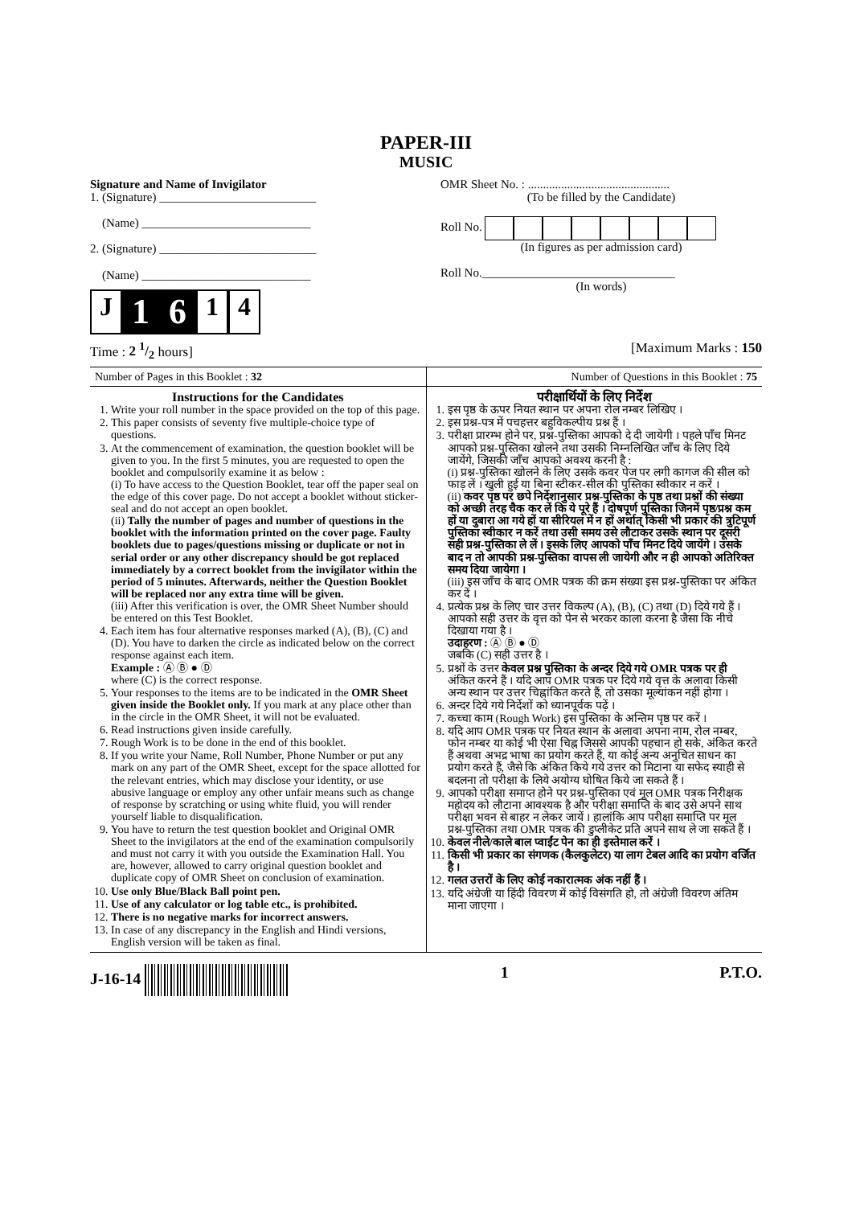PAPER-III
MUSIC
Signature and Name of Invigilator
1. (Signature) __________________________
(Name) ____________________________
2. (Signature) __________________________
(Name) ____________________________
J 1 6 1 4
OMR Sheet No. : ...............................................
(To be filled by the Candidate)
Roll No.
(In figures as per admission card)
Roll No.________________________________
(In words)
Time : 2 1/2 hours] [Maximum Marks : 150
Number of Pages in this Booklet : 32
Number of Questions in this Booklet : 75
Instructions for the Candidates
1. Write your roll number in the space provided on the top of this page.
2. This paper consists of seventy five multiple-choice type of questions.
3. At the commencement of examination, the question booklet will be given to you. In the first 5 minutes, you are requested to open the booklet and compulsorily examine it as below :
(i) To have access to the Question Booklet, tear off the paper seal on the edge of this cover page. Do not accept a booklet without sticker-seal and do not accept an open booklet.
(ii) Tally the number of pages and number of questions in the booklet with the information printed on the cover page. Faulty booklets due to pages/questions missing or duplicate or not in serial order or any other discrepancy should be got replaced immediately by a correct booklet from the invigilator within the period of 5 minutes. Afterwards, neither the Question Booklet will be replaced nor any extra time will be given.
(iii) After this verification is over, the OMR Sheet Number should be entered on this Test Booklet.
4. Each item has four alternative responses marked (A), (B), (C) and (D). You have to darken the circle as indicated below on the correct response against each item.
Example : Ⓐ Ⓑ ● Ⓓ
where (C) is the correct response.
5. Your responses to the items are to be indicated in the OMR Sheet given inside the Booklet only. If you mark at any place other than in the circle in the OMR Sheet, it will not be evaluated.
6. Read instructions given inside carefully.
7. Rough Work is to be done in the end of this booklet.
8. If you write your Name, Roll Number, Phone Number or put any mark on any part of the OMR Sheet, except for the space allotted for the relevant entries, which may disclose your identity, or use abusive language or employ any other unfair means such as change of response by scratching or using white fluid, you will render yourself liable to disqualification.
9. You have to return the test question booklet and Original OMR Sheet to the invigilators at the end of the examination compulsorily and must not carry it with you outside the Examination Hall. You are, however, allowed to carry original question booklet and duplicate copy of OMR Sheet on conclusion of examination.
10. Use only Blue/Black Ball point pen.
11. Use of any calculator or log table etc., is prohibited.
12. There is no negative marks for incorrect answers.
13. In case of any discrepancy in the English and Hindi versions, English version will be taken as final.
परीक्षार्थियों के लिए निर्देश
1. इस पृष्ठ के ऊपर नियत स्थान पर अपना रोल नम्बर लिखिए ।
2. इस प्रश्न-पत्र में पचहत्तर बहुविकल्पीय प्रश्न हैं ।
3. परीक्षा प्रारम्भ होने पर, प्रश्न-पुस्तिका आपको दे दी जायेगी । पहले पाँच मिनट आपको प्रश्न-पुस्तिका खोलने तथा उसकी निम्नलिखित जाँच के लिए दिये जायेंगे, जिसकी जाँच आपको अवश्य करनी है :
(i) प्रश्न-पुस्तिका खोलने के लिए उसके कवर पेज पर लगी कागज की सील को फाड़ लें । खुली हुई या बिना स्टीकर-सील की पुस्तिका स्वीकार न करें ।
(ii) कवर पृष्ठ पर छपे निर्देशानुसार प्रश्न-पुस्तिका के पृष्ठ तथा प्रश्नों की संख्या को अच्छी तरह चैक कर लें कि ये पूरे हैं । दोषपूर्ण पुस्तिका जिनमें पृष्ठ/प्रश्न कम हों या दुबारा आ गये हों या सीरियल में न हों अर्थात् किसी भी प्रकार की त्रुटिपूर्ण पुस्तिका स्वीकार न करें तथा उसी समय उसे लौटाकर उसके स्थान पर दूसरी सही प्रश्न-पुस्तिका ले लें । इसके लिए आपको पाँच मिनट दिये जायेंगे । उसके बाद न तो आपकी प्रश्न-पुस्तिका वापस ली जायेगी और न ही आपको अतिरिक्त समय दिया जायेगा ।
(iii) इस जाँच के बाद OMR पत्रक की क्रम संख्या इस प्रश्न-पुस्तिका पर अंकित कर दें ।
4. प्रत्येक प्रश्न के लिए चार उत्तर विकल्प (A), (B), (C) तथा (D) दिये गये हैं । आपको सही उत्तर के वृत्त को पेन से भरकर काला करना है जैसा कि नीचे दिखाया गया है ।
उदाहरण : Ⓐ Ⓑ ● Ⓓ
जबकि (C) सही उत्तर है ।
5. प्रश्नों के उत्तर केवल प्रश्न पुस्तिका के अन्दर दिये गये OMR पत्रक पर ही अंकित करने हैं । यदि आप OMR पत्रक पर दिये गये वृत्त के अलावा किसी अन्य स्थान पर उत्तर चिह्नांकित करते हैं, तो उसका मूल्यांकन नहीं होगा ।
6. अन्दर दिये गये निर्देशों को ध्यानपूर्वक पढ़ें ।
7. कच्चा काम (Rough Work) इस पुस्तिका के अन्तिम पृष्ठ पर करें ।
8. यदि आप OMR पत्रक पर नियत स्थान के अलावा अपना नाम, रोल नम्बर, फोन नम्बर या कोई भी ऐसा चिह्न जिससे आपकी पहचान हो सके, अंकित करते हैं अथवा अभद्र भाषा का प्रयोग करते हैं, या कोई अन्य अनुचित साधन का प्रयोग करते हैं, जैसे कि अंकित किये गये उत्तर को मिटाना या सफेद स्याही से बदलना तो परीक्षा के लिये अयोग्य घोषित किये जा सकते हैं ।
9. आपको परीक्षा समाप्त होने पर प्रश्न-पुस्तिका एवं मूल OMR पत्रक निरीक्षक महोदय को लौटाना आवश्यक है और परीक्षा समाप्ति के बाद उसे अपने साथ परीक्षा भवन से बाहर न लेकर जायें । हालांकि आप परीक्षा समाप्ति पर मूल प्रश्न-पुस्तिका तथा OMR पत्रक की डुप्लीकेट प्रति अपने साथ ले जा सकते हैं ।
10. केवल नीले/काले बाल प्वाईंट पेन का ही इस्तेमाल करें ।
11. किसी भी प्रकार का संगणक (कैलकुलेटर) या लाग टेबल आदि का प्रयोग वर्जित है ।
12. गलत उत्तरों के लिए कोई नकारात्मक अंक नहीं हैं ।
13. यदि अंग्रेजी या हिंदी विवरण में कोई विसंगति हो, तो अंग्रेजी विवरण अंतिम माना जाएगा ।
J-16-14 1 P.T.O.